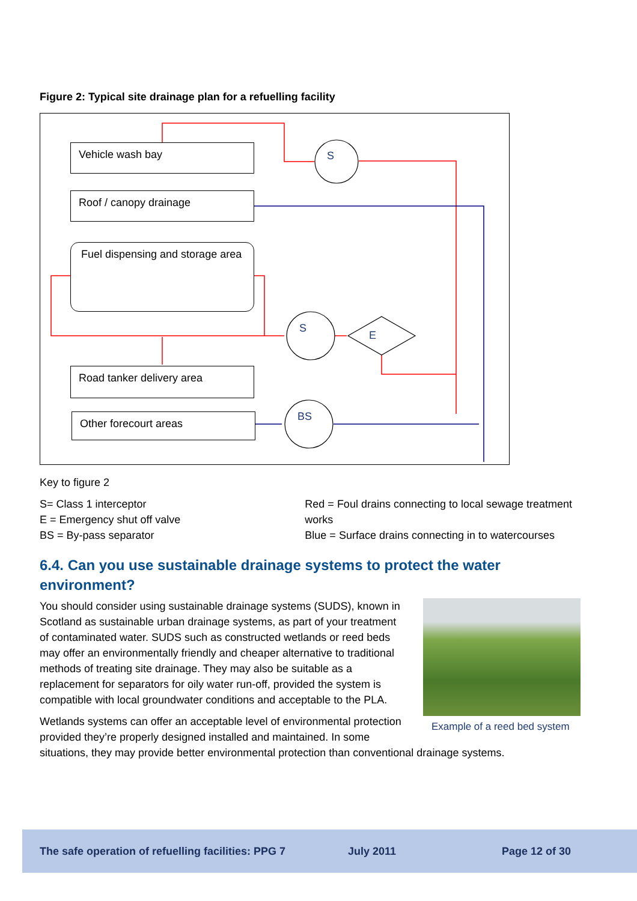Figure 2: Typical site drainage plan for a refuelling facility
Vehicle wash bay
Roof / canopy drainage
Fuel dispensing and storage area
Road tanker delivery area
Other forecourt areas
S
S
E
BS
Key to figure 2
S= Class 1 interceptor
E = Emergency shut off valve
BS = By-pass separator
Red = Foul drains connecting to local sewage treatment works
Blue = Surface drains connecting in to watercourses
6.4. Can you use sustainable drainage systems to protect the water environment?
Example of a reed bed system
You should consider using sustainable drainage systems (SUDS), known in Scotland as sustainable urban drainage systems, as part of your treatment of contaminated water. SUDS such as constructed wetlands or reed beds may offer an environmentally friendly and cheaper alternative to traditional methods of treating site drainage. They may also be suitable as a replacement for separators for oily water run-off, provided the system is compatible with local groundwater conditions and acceptable to the PLA.
Wetlands systems can offer an acceptable level of environmental protection provided they’re properly designed installed and maintained. In some situations, they may provide better environmental protection than conventional drainage systems.
The safe operation of refuelling facilities: PPG 7 July 2011 Page 12 of 30